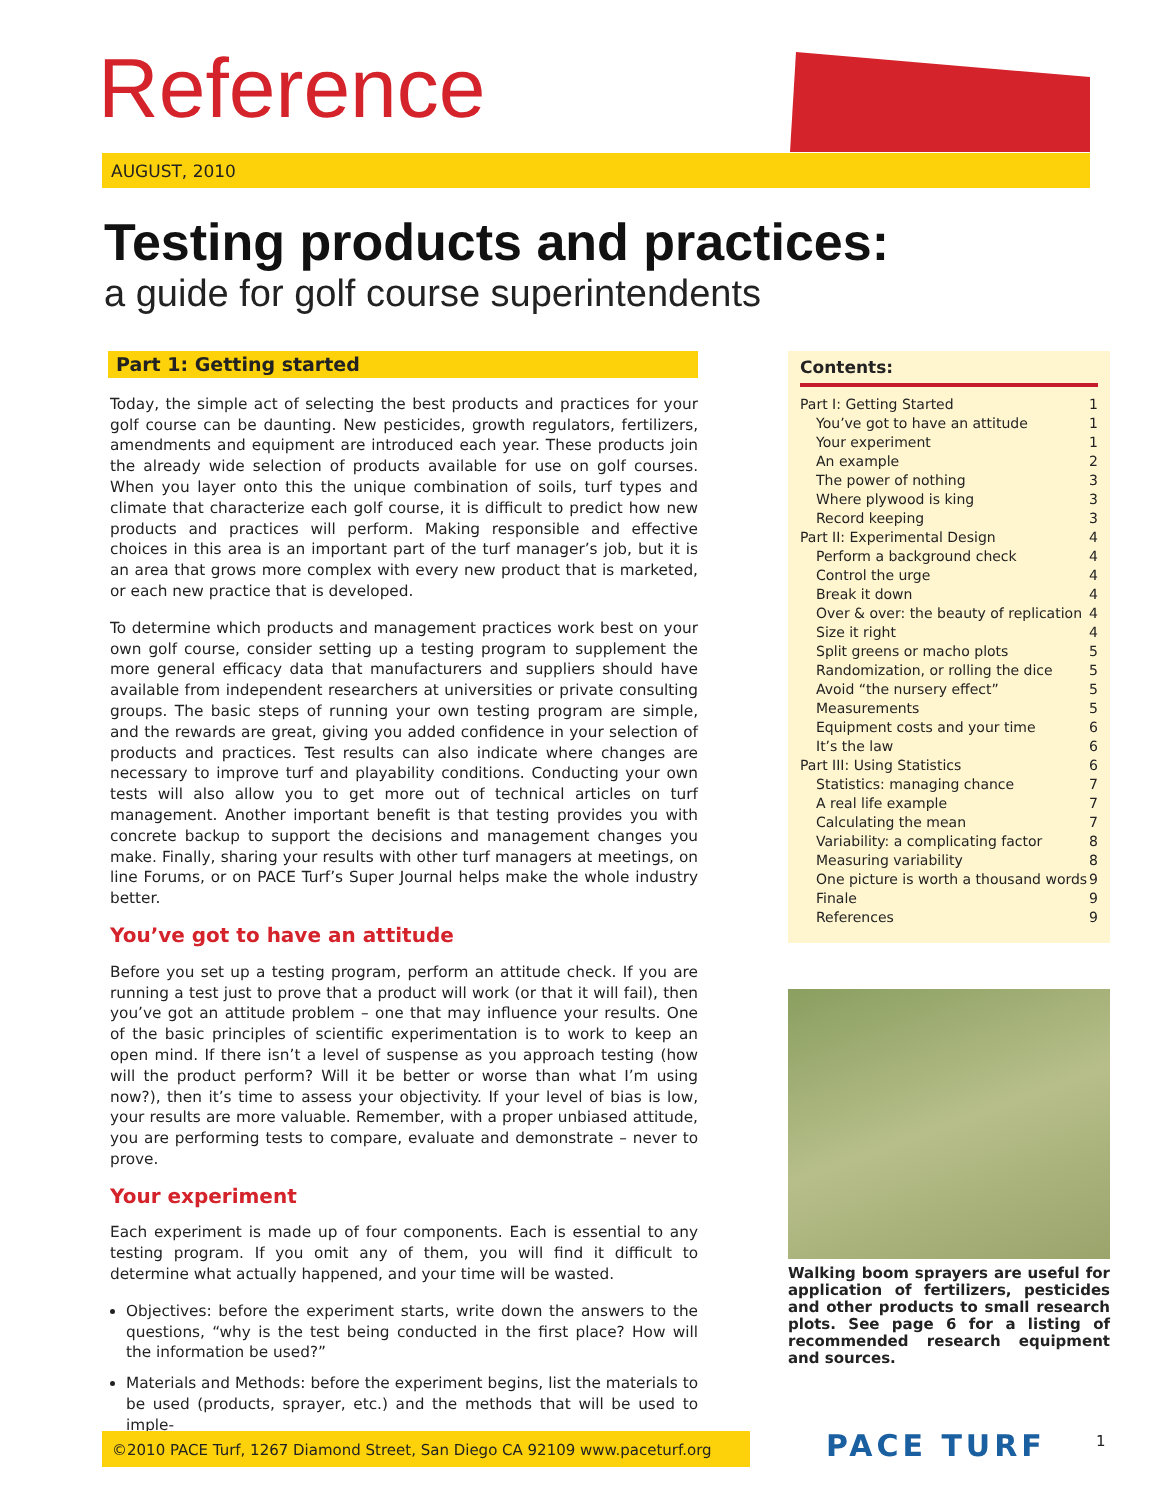Reference
AUGUST, 2010
Testing products and practices:
a guide for golf course superintendents
Part 1: Getting started
Today, the simple act of selecting the best products and practices for your golf course can be daunting. New pesticides, growth regulators, fertilizers, amendments and equipment are introduced each year. These products join the already wide selection of products available for use on golf courses. When you layer onto this the unique combination of soils, turf types and climate that characterize each golf course, it is difficult to predict how new products and practices will perform. Making responsible and effective choices in this area is an important part of the turf manager’s job, but it is an area that grows more complex with every new product that is marketed, or each new practice that is developed.
To determine which products and management practices work best on your own golf course, consider setting up a testing program to supplement the more general efficacy data that manufacturers and suppliers should have available from independent researchers at universities or private consulting groups. The basic steps of running your own testing program are simple, and the rewards are great, giving you added confidence in your selection of products and practices. Test results can also indicate where changes are necessary to improve turf and playability conditions. Conducting your own tests will also allow you to get more out of technical articles on turf management. Another important benefit is that testing provides you with concrete backup to support the decisions and management changes you make. Finally, sharing your results with other turf managers at meetings, on line Forums, or on PACE Turf’s Super Journal helps make the whole industry better.
You’ve got to have an attitude
Before you set up a testing program, perform an attitude check. If you are running a test just to prove that a product will work (or that it will fail), then you’ve got an attitude problem – one that may influence your results. One of the basic principles of scientific experimentation is to work to keep an open mind. If there isn’t a level of suspense as you approach testing (how will the product perform? Will it be better or worse than what I’m using now?), then it’s time to assess your objectivity. If your level of bias is low, your results are more valuable. Remember, with a proper unbiased attitude, you are performing tests to compare, evaluate and demonstrate – never to prove.
Your experiment
Each experiment is made up of four components. Each is essential to any testing program. If you omit any of them, you will find it difficult to determine what actually happened, and your time will be wasted.
Objectives: before the experiment starts, write down the answers to the questions, “why is the test being conducted in the first place? How will the information be used?”
Materials and Methods: before the experiment begins, list the materials to be used (products, sprayer, etc.) and the methods that will be used to imple-
Contents:
| Part I: Getting Started | 1 |
| You’ve got to have an attitude | 1 |
| Your experiment | 1 |
| An example | 2 |
| The power of nothing | 3 |
| Where plywood is king | 3 |
| Record keeping | 3 |
| Part II: Experimental Design | 4 |
| Perform a background check | 4 |
| Control the urge | 4 |
| Break it down | 4 |
| Over & over: the beauty of replication | 4 |
| Size it right | 4 |
| Split greens or macho plots | 5 |
| Randomization, or rolling the dice | 5 |
| Avoid “the nursery effect” | 5 |
| Measurements | 5 |
| Equipment costs and your time | 6 |
| It’s the law | 6 |
| Part III: Using Statistics | 6 |
| Statistics: managing chance | 7 |
| A real life example | 7 |
| Calculating the mean | 7 |
| Variability: a complicating factor | 8 |
| Measuring variability | 8 |
| One picture is worth a thousand words | 9 |
| Finale | 9 |
| References | 9 |
Walking boom sprayers are useful for application of fertilizers, pesticides and other products to small research plots. See page 6 for a listing of recommended research equipment and sources.
©2010 PACE Turf, 1267 Diamond Street, San Diego CA 92109 www.paceturf.org
PACE TURF 1